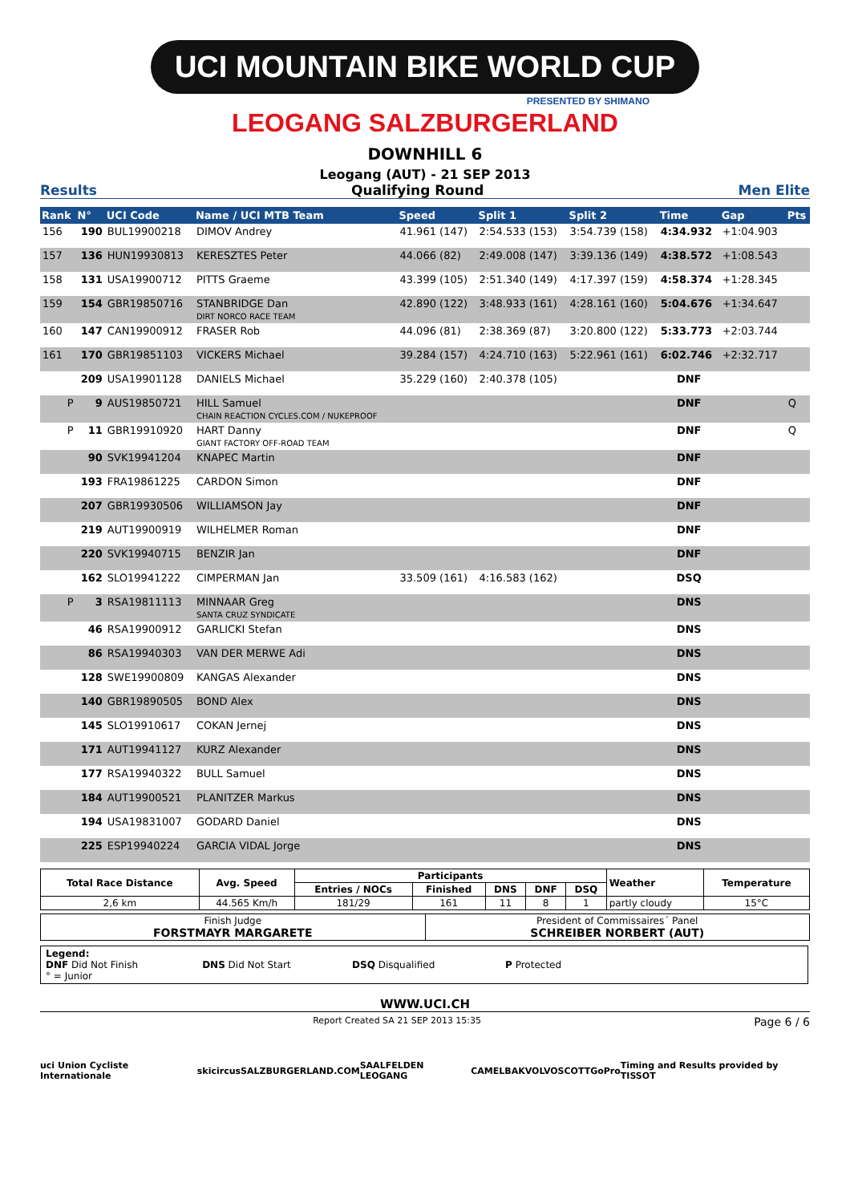UCI MOUNTAIN BIKE WORLD CUP
PRESENTED BY SHIMANO
LEOGANG SALZBURGERLAND
DOWNHILL 6
Leogang (AUT) - 21 SEP 2013
Results Qualifying Round Men Elite
| Rank | N° | UCI Code | Name / UCI MTB Team | Speed | Split 1 | Split 2 | Time | Gap | Pts |
| --- | --- | --- | --- | --- | --- | --- | --- | --- | --- |
| 156 | 190 | BUL19900218 | DIMOV Andrey | 41.961 (147) | 2:54.533 (153) | 3:54.739 (158) | 4:34.932 | +1:04.903 | |
| 157 | 136 | HUN19930813 | KERESZTES Peter | 44.066 (82) | 2:49.008 (147) | 3:39.136 (149) | 4:38.572 | +1:08.543 | |
| 158 | 131 | USA19900712 | PITTS Graeme | 43.399 (105) | 2:51.340 (149) | 4:17.397 (159) | 4:58.374 | +1:28.345 | |
| 159 | 154 | GBR19850716 | STANBRIDGE Dan DIRT NORCO RACE TEAM | 42.890 (122) | 3:48.933 (161) | 4:28.161 (160) | 5:04.676 | +1:34.647 | |
| 160 | 147 | CAN19900912 | FRASER Rob | 44.096 (81) | 2:38.369 (87) | 3:20.800 (122) | 5:33.773 | +2:03.744 | |
| 161 | 170 | GBR19851103 | VICKERS Michael | 39.284 (157) | 4:24.710 (163) | 5:22.961 (161) | 6:02.746 | +2:32.717 | |
| | 209 | USA19901128 | DANIELS Michael | 35.229 (160) | 2:40.378 (105) | | DNF | | |
| P | 9 | AUS19850721 | HILL Samuel CHAIN REACTION CYCLES.COM / NUKEPROOF | | | | DNF | | Q |
| P | 11 | GBR19910920 | HART Danny GIANT FACTORY OFF-ROAD TEAM | | | | DNF | | Q |
| | 90 | SVK19941204 | KNAPEC Martin | | | | DNF | | |
| | 193 | FRA19861225 | CARDON Simon | | | | DNF | | |
| | 207 | GBR19930506 | WILLIAMSON Jay | | | | DNF | | |
| | 219 | AUT19900919 | WILHELMER Roman | | | | DNF | | |
| | 220 | SVK19940715 | BENZIR Jan | | | | DNF | | |
| | 162 | SLO19941222 | CIMPERMAN Jan | 33.509 (161) | 4:16.583 (162) | | DSQ | | |
| P | 3 | RSA19811113 | MINNAAR Greg SANTA CRUZ SYNDICATE | | | | DNS | | |
| | 46 | RSA19900912 | GARLICKI Stefan | | | | DNS | | |
| | 86 | RSA19940303 | VAN DER MERWE Adi | | | | DNS | | |
| | 128 | SWE19900809 | KANGAS Alexander | | | | DNS | | |
| | 140 | GBR19890505 | BOND Alex | | | | DNS | | |
| | 145 | SLO19910617 | COKAN Jernej | | | | DNS | | |
| | 171 | AUT19941127 | KURZ Alexander | | | | DNS | | |
| | 177 | RSA19940322 | BULL Samuel | | | | DNS | | |
| | 184 | AUT19900521 | PLANITZER Markus | | | | DNS | | |
| | 194 | USA19831007 | GODARD Daniel | | | | DNS | | |
| | 225 | ESP19940224 | GARCIA VIDAL Jorge | | | | DNS | | |
| Total Race Distance | Avg. Speed | Participants | | | | | Weather | Temperature |
| --- | --- | --- | --- | --- | --- | --- | --- | --- |
| | | Entries / NOCs | Finished | DNS | DNF | DSQ | | |
| 2,6 km | 44.565 Km/h | 181/29 | 161 | 11 | 8 | 1 | partly cloudy | 15°C |
| Finish Judge FORSTMAYR MARGARETE | President of Commissaires´ Panel SCHREIBER NORBERT (AUT) |
Legend:
DNF Did Not Finish DNS Did Not Start DSQ Disqualified P Protected
° = Junior
WWW.UCI.CH
Report Created SA 21 SEP 2013 15:35 Page 6 / 6
uci Union Cycliste Internationale skicircus SALZBURGERLAND.COM SAALFELDEN LEOGANG CAMELBAK VOLVO SCOTT GoPro Timing and Results provided by TISSOT